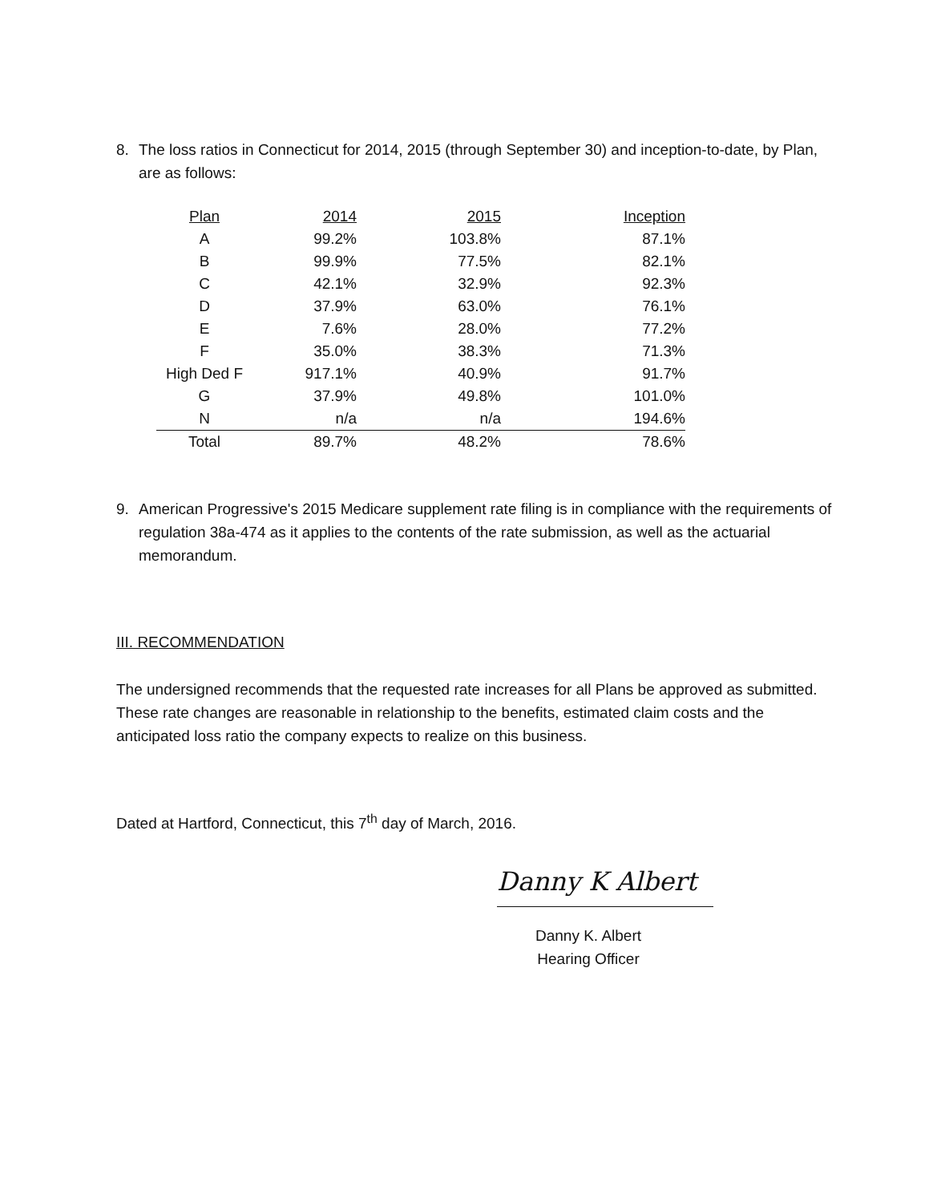8. The loss ratios in Connecticut for 2014, 2015 (through September 30) and inception-to-date, by Plan, are as follows:
| Plan | 2014 | 2015 | Inception |
| --- | --- | --- | --- |
| A | 99.2% | 103.8% | 87.1% |
| B | 99.9% | 77.5% | 82.1% |
| C | 42.1% | 32.9% | 92.3% |
| D | 37.9% | 63.0% | 76.1% |
| E | 7.6% | 28.0% | 77.2% |
| F | 35.0% | 38.3% | 71.3% |
| High Ded F | 917.1% | 40.9% | 91.7% |
| G | 37.9% | 49.8% | 101.0% |
| N | n/a | n/a | 194.6% |
| Total | 89.7% | 48.2% | 78.6% |
9. American Progressive's 2015 Medicare supplement rate filing is in compliance with the requirements of regulation 38a-474 as it applies to the contents of the rate submission, as well as the actuarial memorandum.
III. RECOMMENDATION
The undersigned recommends that the requested rate increases for all Plans be approved as submitted. These rate changes are reasonable in relationship to the benefits, estimated claim costs and the anticipated loss ratio the company expects to realize on this business.
Dated at Hartford, Connecticut, this 7<sup>th</sup> day of March, 2016.
Danny K Albert
Danny K. Albert
Hearing Officer